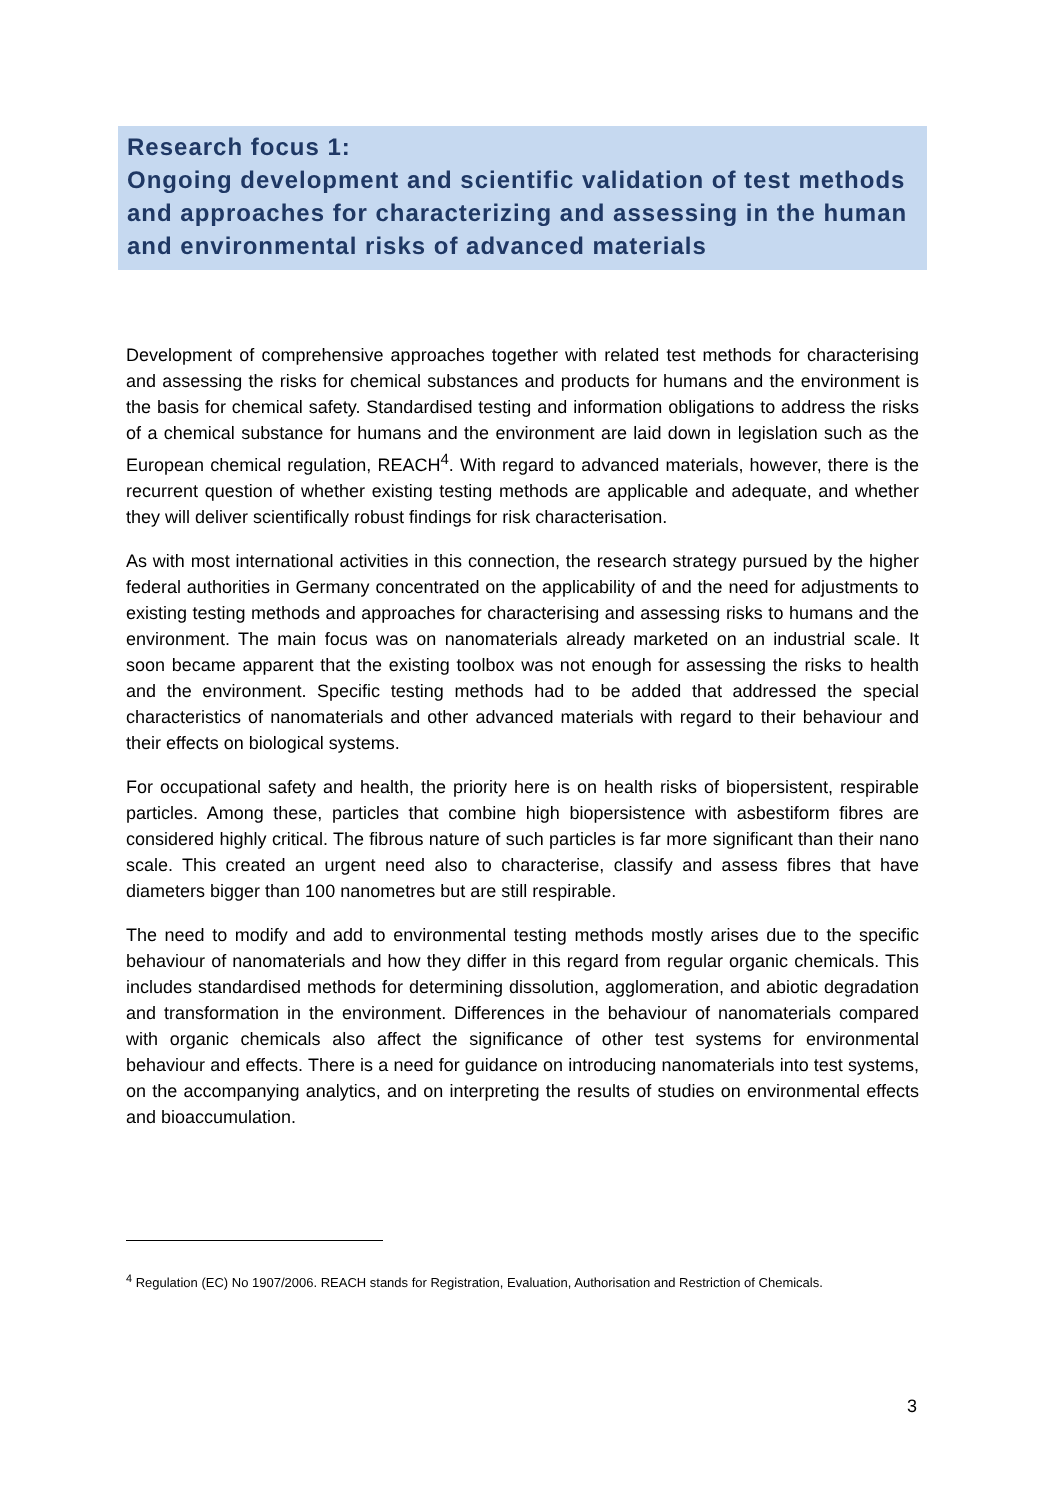Research focus 1:
Ongoing development and scientific validation of test methods and approaches for characterizing and assessing in the human and environmental risks of advanced materials
Development of comprehensive approaches together with related test methods for characterising and assessing the risks for chemical substances and products for humans and the environment is the basis for chemical safety. Standardised testing and information obligations to address the risks of a chemical substance for humans and the environment are laid down in legislation such as the European chemical regulation, REACH<sup>4</sup>. With regard to advanced materials, however, there is the recurrent question of whether existing testing methods are applicable and adequate, and whether they will deliver scientifically robust findings for risk characterisation.
As with most international activities in this connection, the research strategy pursued by the higher federal authorities in Germany concentrated on the applicability of and the need for adjustments to existing testing methods and approaches for characterising and assessing risks to humans and the environment. The main focus was on nanomaterials already marketed on an industrial scale. It soon became apparent that the existing toolbox was not enough for assessing the risks to health and the environment. Specific testing methods had to be added that addressed the special characteristics of nanomaterials and other advanced materials with regard to their behaviour and their effects on biological systems.
For occupational safety and health, the priority here is on health risks of biopersistent, respirable particles. Among these, particles that combine high biopersistence with asbestiform fibres are considered highly critical. The fibrous nature of such particles is far more significant than their nano scale. This created an urgent need also to characterise, classify and assess fibres that have diameters bigger than 100 nanometres but are still respirable.
The need to modify and add to environmental testing methods mostly arises due to the specific behaviour of nanomaterials and how they differ in this regard from regular organic chemicals. This includes standardised methods for determining dissolution, agglomeration, and abiotic degradation and transformation in the environment. Differences in the behaviour of nanomaterials compared with organic chemicals also affect the significance of other test systems for environmental behaviour and effects. There is a need for guidance on introducing nanomaterials into test systems, on the accompanying analytics, and on interpreting the results of studies on environmental effects and bioaccumulation.
<sup>4</sup> Regulation (EC) No 1907/2006. REACH stands for Registration, Evaluation, Authorisation and Restriction of Chemicals.
3